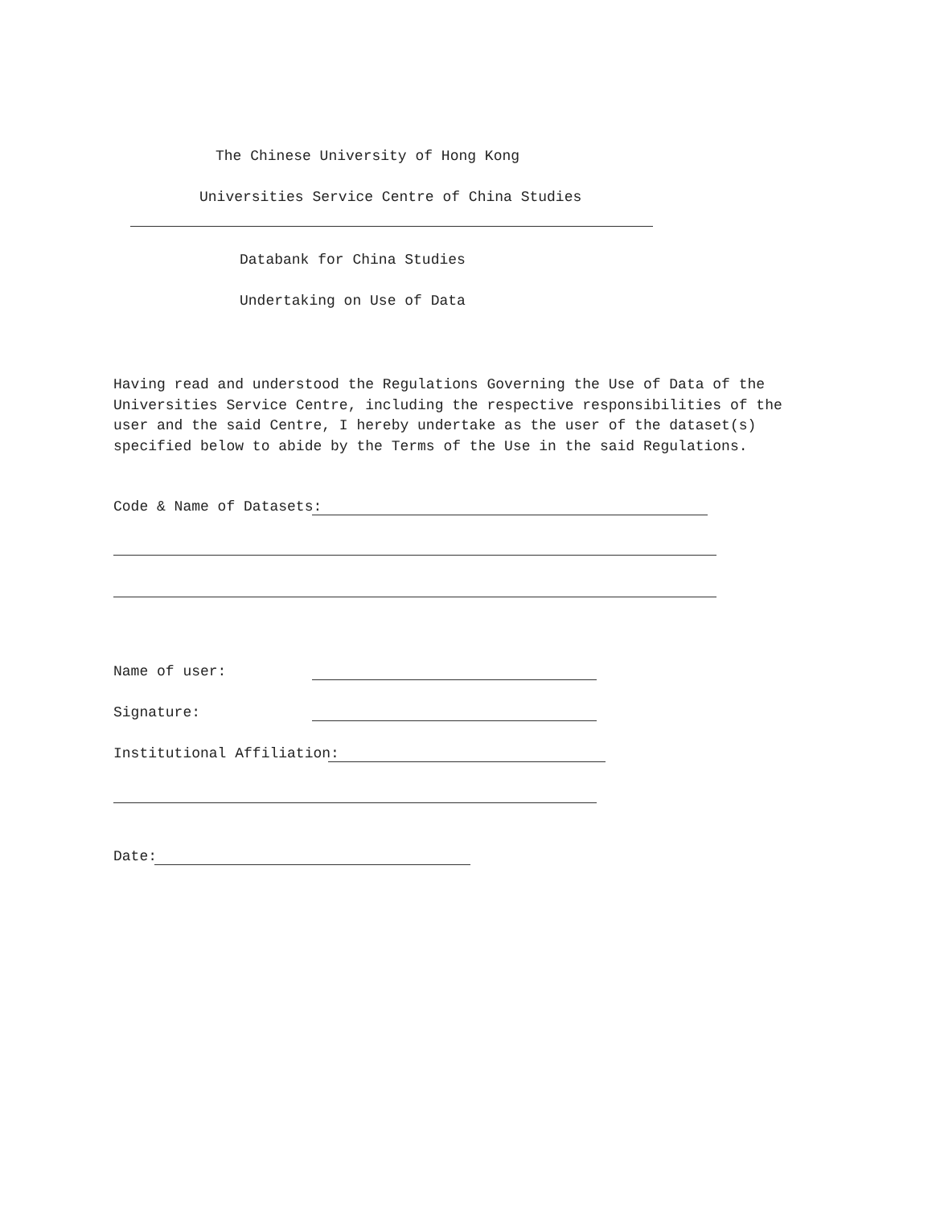The Chinese University of Hong Kong
Universities Service Centre of China Studies
Databank for China Studies
Undertaking on Use of Data
Having read and understood the Regulations Governing the Use of Data of the Universities Service Centre, including the respective responsibilities of the user and the said Centre, I hereby undertake as the user of the dataset(s) specified below to abide by the Terms of the Use in the said Regulations.
Code & Name of Datasets:
Name of user:
Signature:
Institutional Affiliation:
Date: